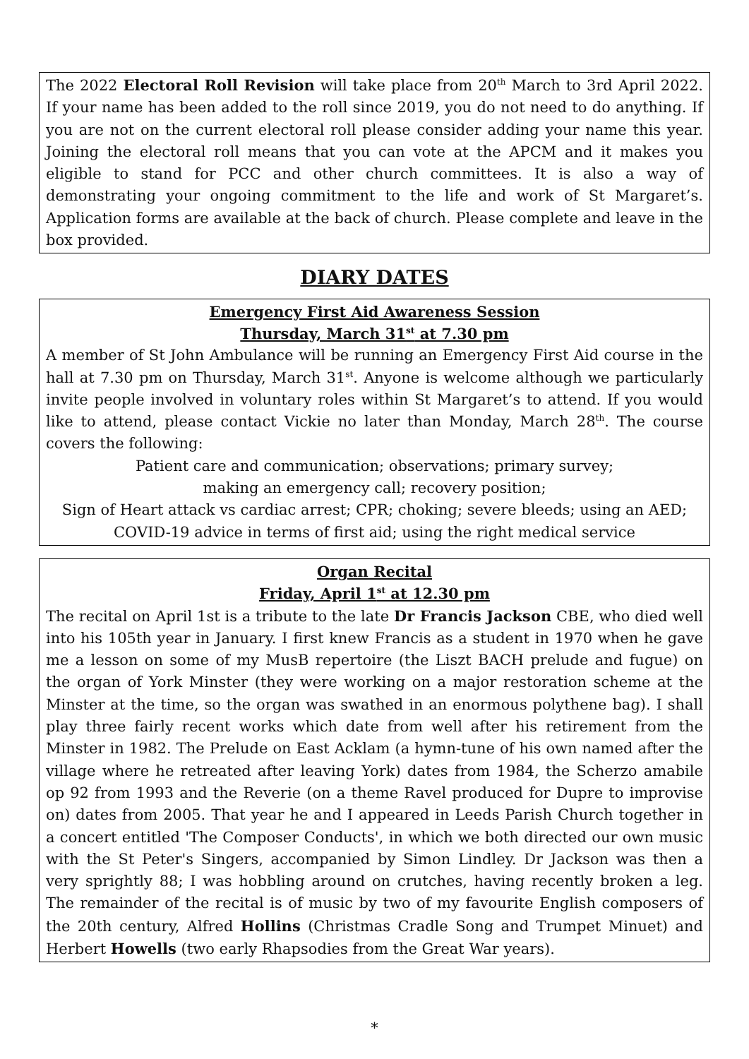The 2022 Electoral Roll Revision will take place from 20<sup>th</sup> March to 3rd April 2022. If your name has been added to the roll since 2019, you do not need to do anything. If you are not on the current electoral roll please consider adding your name this year. Joining the electoral roll means that you can vote at the APCM and it makes you eligible to stand for PCC and other church committees. It is also a way of demonstrating your ongoing commitment to the life and work of St Margaret’s. Application forms are available at the back of church. Please complete and leave in the box provided.
DIARY DATES
Emergency First Aid Awareness Session
Thursday, March 31<sup>st</sup> at 7.30 pm
A member of St John Ambulance will be running an Emergency First Aid course in the hall at 7.30 pm on Thursday, March 31<sup>st</sup>. Anyone is welcome although we particularly invite people involved in voluntary roles within St Margaret’s to attend. If you would like to attend, please contact Vickie no later than Monday, March 28<sup>th</sup>. The course covers the following:
Patient care and communication; observations; primary survey;
making an emergency call; recovery position;
Sign of Heart attack vs cardiac arrest; CPR; choking; severe bleeds; using an AED;
COVID-19 advice in terms of first aid; using the right medical service
Organ Recital
Friday, April 1<sup>st</sup> at 12.30 pm
The recital on April 1st is a tribute to the late Dr Francis Jackson CBE, who died well into his 105th year in January. I first knew Francis as a student in 1970 when he gave me a lesson on some of my MusB repertoire (the Liszt BACH prelude and fugue) on the organ of York Minster (they were working on a major restoration scheme at the Minster at the time, so the organ was swathed in an enormous polythene bag). I shall play three fairly recent works which date from well after his retirement from the Minster in 1982. The Prelude on East Acklam (a hymn-tune of his own named after the village where he retreated after leaving York) dates from 1984, the Scherzo amabile op 92 from 1993 and the Reverie (on a theme Ravel produced for Dupre to improvise on) dates from 2005. That year he and I appeared in Leeds Parish Church together in a concert entitled 'The Composer Conducts', in which we both directed our own music with the St Peter's Singers, accompanied by Simon Lindley. Dr Jackson was then a very sprightly 88; I was hobbling around on crutches, having recently broken a leg. The remainder of the recital is of music by two of my favourite English composers of the 20th century, Alfred Hollins (Christmas Cradle Song and Trumpet Minuet) and Herbert Howells (two early Rhapsodies from the Great War years).
*